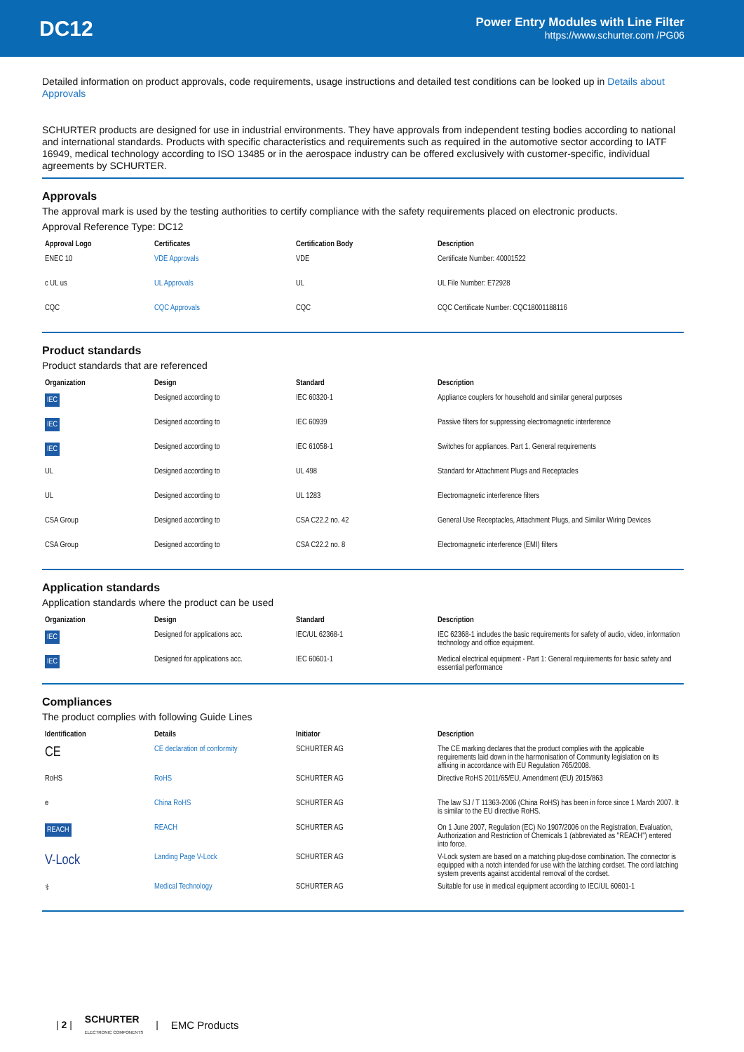DC12
Power Entry Modules with Line Filter
https://www.schurter.com /PG06
Detailed information on product approvals, code requirements, usage instructions and detailed test conditions can be looked up in Details about Approvals
SCHURTER products are designed for use in industrial environments. They have approvals from independent testing bodies according to national and international standards. Products with specific characteristics and requirements such as required in the automotive sector according to IATF 16949, medical technology according to ISO 13485 or in the aerospace industry can be offered exclusively with customer-specific, individual agreements by SCHURTER.
Approvals
The approval mark is used by the testing authorities to certify compliance with the safety requirements placed on electronic products.
Approval Reference Type: DC12
| Approval Logo | Certificates | Certification Body | Description |
| --- | --- | --- | --- |
| ENEC 10 | VDE Approvals | VDE | Certificate Number: 40001522 |
| c UL us | UL Approvals | UL | UL File Number: E72928 |
| CQC | CQC Approvals | CQC | CQC Certificate Number: CQC18001188116 |
Product standards
Product standards that are referenced
| Organization | Design | Standard | Description |
| --- | --- | --- | --- |
| IEC | Designed according to | IEC 60320-1 | Appliance couplers for household and similar general purposes |
| IEC | Designed according to | IEC 60939 | Passive filters for suppressing electromagnetic interference |
| IEC | Designed according to | IEC 61058-1 | Switches for appliances. Part 1. General requirements |
| UL | Designed according to | UL 498 | Standard for Attachment Plugs and Receptacles |
| UL | Designed according to | UL 1283 | Electromagnetic interference filters |
| CSA Group | Designed according to | CSA C22.2 no. 42 | General Use Receptacles, Attachment Plugs, and Similar Wiring Devices |
| CSA Group | Designed according to | CSA C22.2 no. 8 | Electromagnetic interference (EMI) filters |
Application standards
Application standards where the product can be used
| Organization | Design | Standard | Description |
| --- | --- | --- | --- |
| IEC | Designed for applications acc. | IEC/UL 62368-1 | IEC 62368-1 includes the basic requirements for safety of audio, video, information technology and office equipment. |
| IEC | Designed for applications acc. | IEC 60601-1 | Medical electrical equipment - Part 1: General requirements for basic safety and essential performance |
Compliances
The product complies with following Guide Lines
| Identification | Details | Initiator | Description |
| --- | --- | --- | --- |
| CE | CE declaration of conformity | SCHURTER AG | The CE marking declares that the product complies with the applicable requirements laid down in the harmonisation of Community legislation on its affixing in accordance with EU Regulation 765/2008. |
| RoHS | RoHS | SCHURTER AG | Directive RoHS 2011/65/EU, Amendment (EU) 2015/863 |
| e | China RoHS | SCHURTER AG | The law SJ / T 11363-2006 (China RoHS) has been in force since 1 March 2007. It is similar to the EU directive RoHS. |
| REACH | REACH | SCHURTER AG | On 1 June 2007, Regulation (EC) No 1907/2006 on the Registration, Evaluation, Authorization and Restriction of Chemicals 1 (abbreviated as "REACH") entered into force. |
| V-Lock | Landing Page V-Lock | SCHURTER AG | V-Lock system are based on a matching plug-dose combination. The connector is equipped with a notch intended for use with the latching cordset. The cord latching system prevents against accidental removal of the cordset. |
| ⚕ | Medical Technology | SCHURTER AG | Suitable for use in medical equipment according to IEC/UL 60601-1 |
| 2 | SCHURTER
ELECTRONIC COMPONENTS | EMC Products